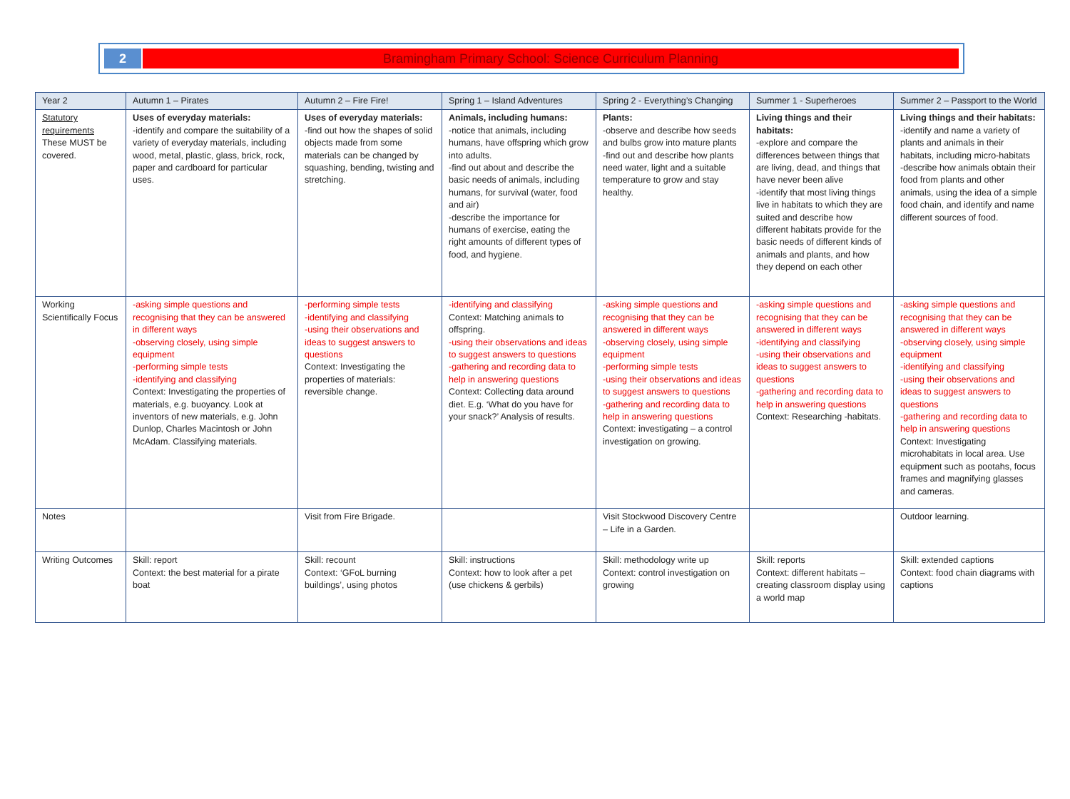2 Bramingham Primary School: Science Curriculum Planning
| Year 2 | Autumn 1 – Pirates | Autumn 2 – Fire Fire! | Spring 1 – Island Adventures | Spring 2 - Everything’s Changing | Summer 1 - Superheroes | Summer 2 – Passport to the World |
| Statutory requirements These MUST be covered. | Uses of everyday materials: -identify and compare the suitability of a variety of everyday materials, including wood, metal, plastic, glass, brick, rock, paper and cardboard for particular uses. | Uses of everyday materials: -find out how the shapes of solid objects made from some materials can be changed by squashing, bending, twisting and stretching. | Animals, including humans: -notice that animals, including humans, have offspring which grow into adults. -find out about and describe the basic needs of animals, including humans, for survival (water, food and air) -describe the importance for humans of exercise, eating the right amounts of different types of food, and hygiene. | Plants: -observe and describe how seeds and bulbs grow into mature plants -find out and describe how plants need water, light and a suitable temperature to grow and stay healthy. | Living things and their habitats: -explore and compare the differences between things that are living, dead, and things that have never been alive -identify that most living things live in habitats to which they are suited and describe how different habitats provide for the basic needs of different kinds of animals and plants, and how they depend on each other | Living things and their habitats: -identify and name a variety of plants and animals in their habitats, including micro-habitats -describe how animals obtain their food from plants and other animals, using the idea of a simple food chain, and identify and name different sources of food. |
| Working Scientifically Focus | -asking simple questions and recognising that they can be answered in different ways -observing closely, using simple equipment -performing simple tests -identifying and classifying Context: Investigating the properties of materials, e.g. buoyancy. Look at inventors of new materials, e.g. John Dunlop, Charles Macintosh or John McAdam. Classifying materials. | -performing simple tests -identifying and classifying -using their observations and ideas to suggest answers to questions Context: Investigating the properties of materials: reversible change. | -identifying and classifying Context: Matching animals to offspring. -using their observations and ideas to suggest answers to questions -gathering and recording data to help in answering questions Context: Collecting data around diet. E.g. ‘What do you have for your snack?’ Analysis of results. | -asking simple questions and recognising that they can be answered in different ways -observing closely, using simple equipment -performing simple tests -using their observations and ideas to suggest answers to questions -gathering and recording data to help in answering questions Context: investigating – a control investigation on growing. | -asking simple questions and recognising that they can be answered in different ways -identifying and classifying -using their observations and ideas to suggest answers to questions -gathering and recording data to help in answering questions Context: Researching -habitats. | -asking simple questions and recognising that they can be answered in different ways -observing closely, using simple equipment -identifying and classifying -using their observations and ideas to suggest answers to questions -gathering and recording data to help in answering questions Context: Investigating microhabitats in local area. Use equipment such as pootahs, focus frames and magnifying glasses and cameras. |
| Notes | | Visit from Fire Brigade. | | Visit Stockwood Discovery Centre – Life in a Garden. | | Outdoor learning. |
| Writing Outcomes | Skill: report Context: the best material for a pirate boat | Skill: recount Context: ‘GFoL burning buildings’, using photos | Skill: instructions Context: how to look after a pet (use chickens & gerbils) | Skill: methodology write up Context: control investigation on growing | Skill: reports Context: different habitats – creating classroom display using a world map | Skill: extended captions Context: food chain diagrams with captions |